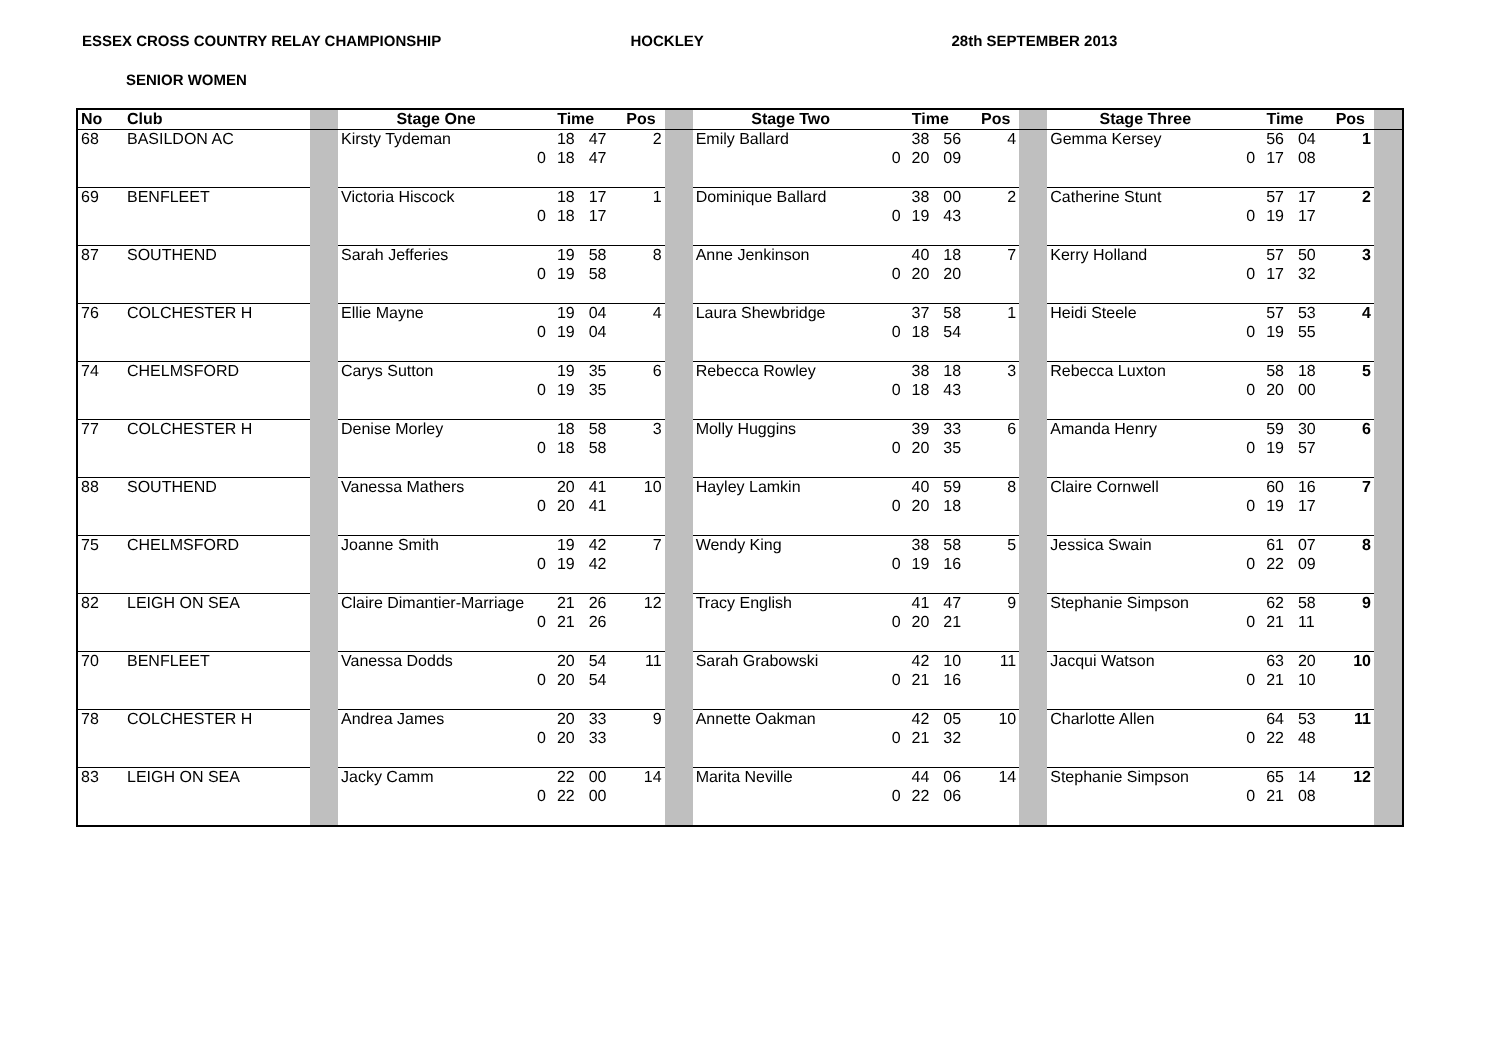ESSEX CROSS COUNTRY RELAY CHAMPIONSHIP HOCKLEY 28th SEPTEMBER 2013
SENIOR WOMEN
| No | Club | | Stage One | Time | | | Pos | | Stage Two | Time | | | Pos | | Stage Three | Time | | | Pos | |
| --- | --- | --- | --- | --- | --- | --- | --- | --- | --- | --- | --- | --- | --- | --- | --- | --- | --- | --- | --- | --- |
| 68 | BASILDON AC | | Kirsty Tydeman | | 18 | 47 | 2 | | Emily Ballard | | 38 | 56 | 4 | | Gemma Kersey | | 56 | 04 | 1 | |
| | | | | 0 | 18 | 47 | | | | 0 | 20 | 09 | | | | 0 | 17 | 08 | | |
| 69 | BENFLEET | | Victoria Hiscock | | 18 | 17 | 1 | | Dominique Ballard | | 38 | 00 | 2 | | Catherine Stunt | | 57 | 17 | 2 | |
| | | | | 0 | 18 | 17 | | | | 0 | 19 | 43 | | | | 0 | 19 | 17 | | |
| 87 | SOUTHEND | | Sarah Jefferies | | 19 | 58 | 8 | | Anne Jenkinson | | 40 | 18 | 7 | | Kerry Holland | | 57 | 50 | 3 | |
| | | | | 0 | 19 | 58 | | | | 0 | 20 | 20 | | | | 0 | 17 | 32 | | |
| 76 | COLCHESTER H | | Ellie Mayne | | 19 | 04 | 4 | | Laura Shewbridge | | 37 | 58 | 1 | | Heidi Steele | | 57 | 53 | 4 | |
| | | | | 0 | 19 | 04 | | | | 0 | 18 | 54 | | | | 0 | 19 | 55 | | |
| 74 | CHELMSFORD | | Carys Sutton | | 19 | 35 | 6 | | Rebecca Rowley | | 38 | 18 | 3 | | Rebecca Luxton | | 58 | 18 | 5 | |
| | | | | 0 | 19 | 35 | | | | 0 | 18 | 43 | | | | 0 | 20 | 00 | | |
| 77 | COLCHESTER H | | Denise Morley | | 18 | 58 | 3 | | Molly Huggins | | 39 | 33 | 6 | | Amanda Henry | | 59 | 30 | 6 | |
| | | | | 0 | 18 | 58 | | | | 0 | 20 | 35 | | | | 0 | 19 | 57 | | |
| 88 | SOUTHEND | | Vanessa Mathers | | 20 | 41 | 10 | | Hayley Lamkin | | 40 | 59 | 8 | | Claire Cornwell | | 60 | 16 | 7 | |
| | | | | 0 | 20 | 41 | | | | 0 | 20 | 18 | | | | 0 | 19 | 17 | | |
| 75 | CHELMSFORD | | Joanne Smith | | 19 | 42 | 7 | | Wendy King | | 38 | 58 | 5 | | Jessica Swain | | 61 | 07 | 8 | |
| | | | | 0 | 19 | 42 | | | | 0 | 19 | 16 | | | | 0 | 22 | 09 | | |
| 82 | LEIGH ON SEA | | Claire Dimantier-Marriage | | 21 | 26 | 12 | | Tracy English | | 41 | 47 | 9 | | Stephanie Simpson | | 62 | 58 | 9 | |
| | | | | 0 | 21 | 26 | | | | 0 | 20 | 21 | | | | 0 | 21 | 11 | | |
| 70 | BENFLEET | | Vanessa Dodds | | 20 | 54 | 11 | | Sarah Grabowski | | 42 | 10 | 11 | | Jacqui Watson | | 63 | 20 | 10 | |
| | | | | 0 | 20 | 54 | | | | 0 | 21 | 16 | | | | 0 | 21 | 10 | | |
| 78 | COLCHESTER H | | Andrea James | | 20 | 33 | 9 | | Annette Oakman | | 42 | 05 | 10 | | Charlotte Allen | | 64 | 53 | 11 | |
| | | | | 0 | 20 | 33 | | | | 0 | 21 | 32 | | | | 0 | 22 | 48 | | |
| 83 | LEIGH ON SEA | | Jacky Camm | | 22 | 00 | 14 | | Marita Neville | | 44 | 06 | 14 | | Stephanie Simpson | | 65 | 14 | 12 | |
| | | | | 0 | 22 | 00 | | | | 0 | 22 | 06 | | | | 0 | 21 | 08 | | |